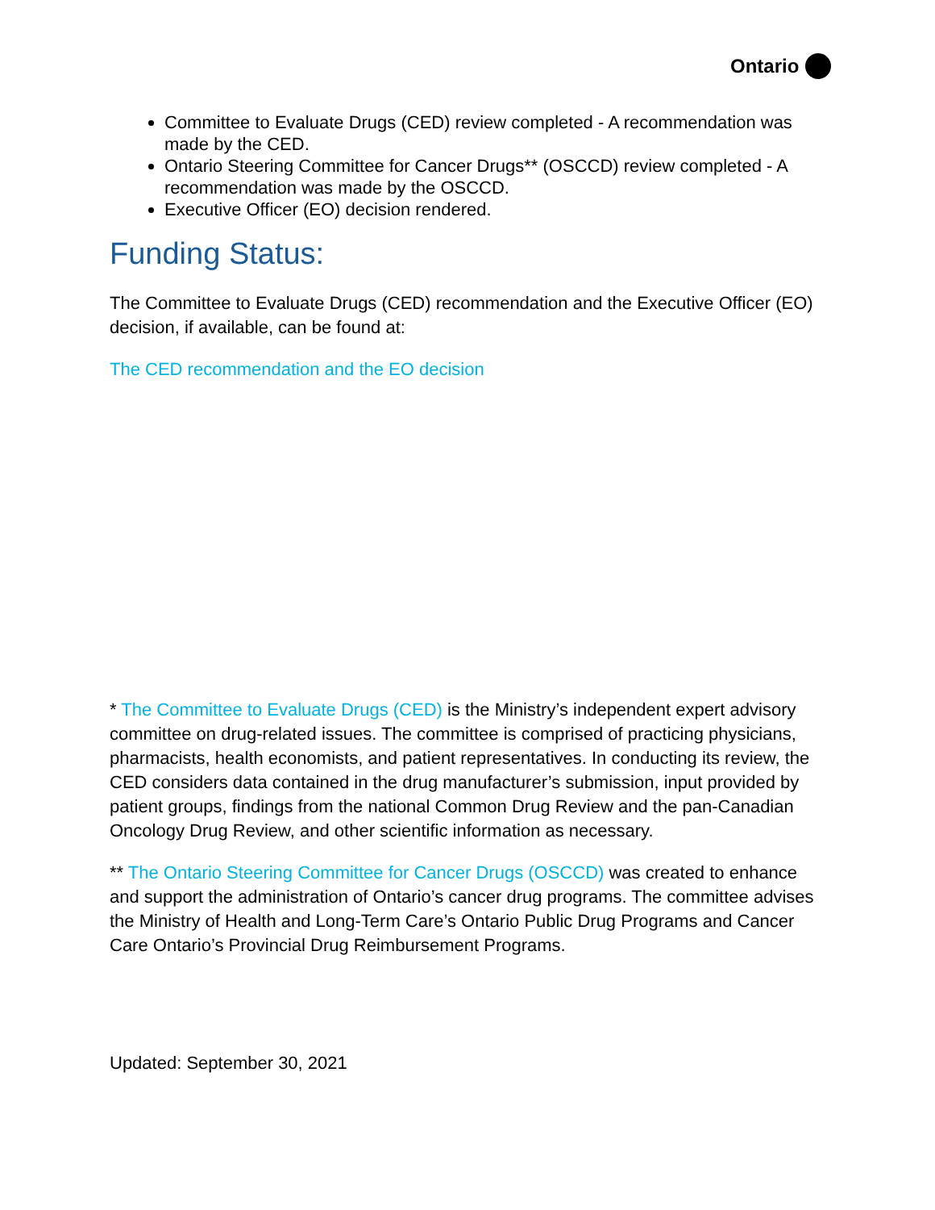Ontario
Committee to Evaluate Drugs (CED) review completed - A recommendation was made by the CED.
Ontario Steering Committee for Cancer Drugs** (OSCCD) review completed - A recommendation was made by the OSCCD.
Executive Officer (EO) decision rendered.
Funding Status:
The Committee to Evaluate Drugs (CED) recommendation and the Executive Officer (EO) decision, if available, can be found at:
The CED recommendation and the EO decision
* The Committee to Evaluate Drugs (CED) is the Ministry’s independent expert advisory committee on drug-related issues. The committee is comprised of practicing physicians, pharmacists, health economists, and patient representatives. In conducting its review, the CED considers data contained in the drug manufacturer’s submission, input provided by patient groups, findings from the national Common Drug Review and the pan-Canadian Oncology Drug Review, and other scientific information as necessary.
** The Ontario Steering Committee for Cancer Drugs (OSCCD) was created to enhance and support the administration of Ontario’s cancer drug programs. The committee advises the Ministry of Health and Long-Term Care’s Ontario Public Drug Programs and Cancer Care Ontario’s Provincial Drug Reimbursement Programs.
Updated: September 30, 2021